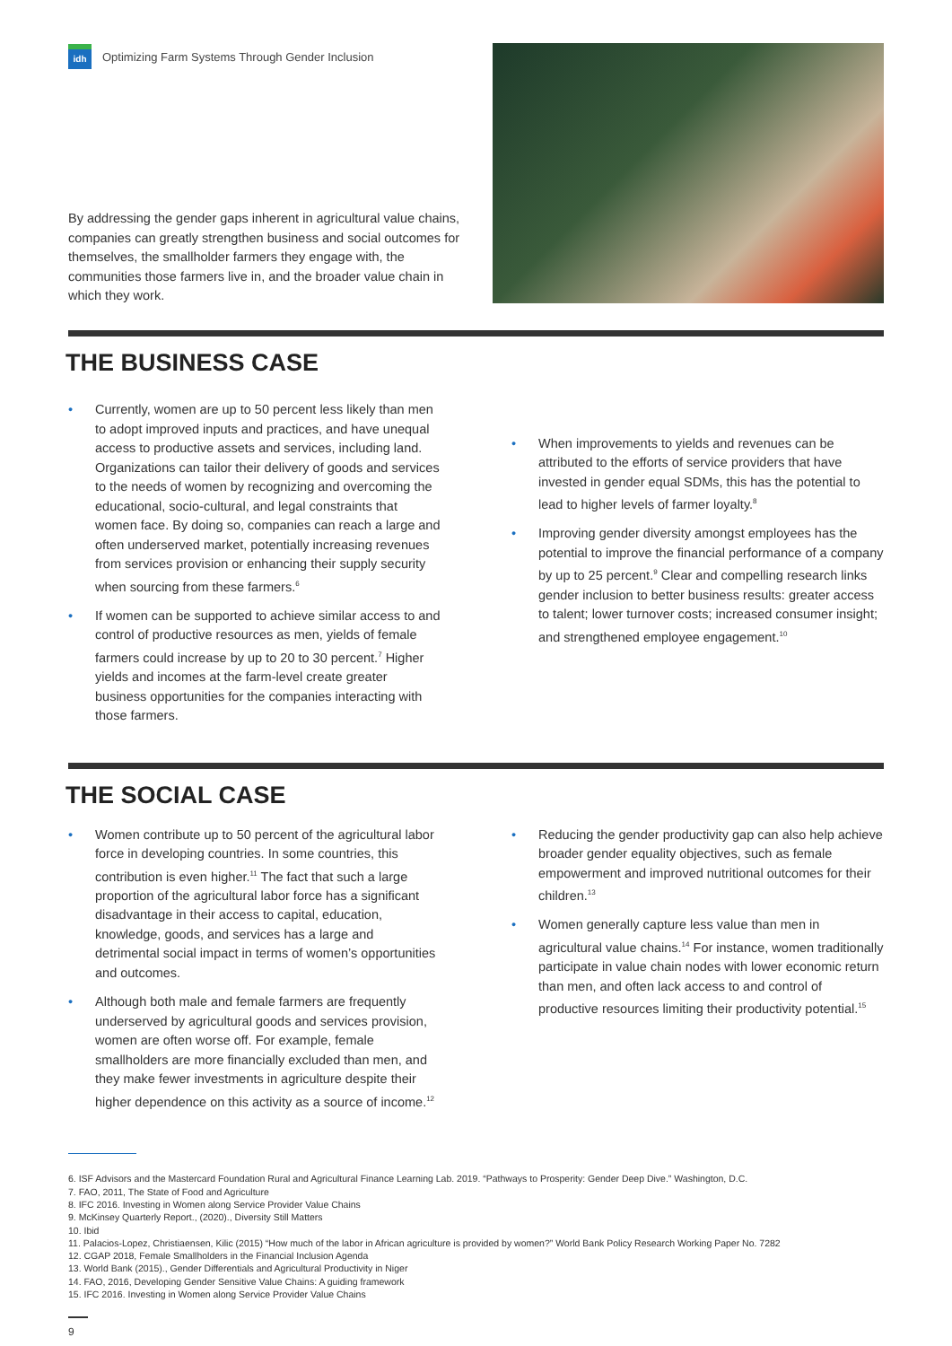idh
Optimizing Farm Systems Through Gender Inclusion
By addressing the gender gaps inherent in agricultural value chains, companies can greatly strengthen business and social outcomes for themselves, the smallholder farmers they engage with, the communities those farmers live in, and the broader value chain in which they work.
THE BUSINESS CASE
• Currently, women are up to 50 percent less likely than men to adopt improved inputs and practices, and have unequal access to productive assets and services, including land. Organizations can tailor their delivery of goods and services to the needs of women by recognizing and overcoming the educational, socio-cultural, and legal constraints that women face. By doing so, companies can reach a large and often underserved market, potentially increasing revenues from services provision or enhancing their supply security when sourcing from these farmers.<sup>6</sup>
• If women can be supported to achieve similar access to and control of productive resources as men, yields of female farmers could increase by up to 20 to 30 percent.<sup>7</sup> Higher yields and incomes at the farm-level create greater business opportunities for the companies interacting with those farmers.
• When improvements to yields and revenues can be attributed to the efforts of service providers that have invested in gender equal SDMs, this has the potential to lead to higher levels of farmer loyalty.<sup>8</sup>
• Improving gender diversity amongst employees has the potential to improve the financial performance of a company by up to 25 percent.<sup>9</sup> Clear and compelling research links gender inclusion to better business results: greater access to talent; lower turnover costs; increased consumer insight; and strengthened employee engagement.<sup>10</sup>
THE SOCIAL CASE
• Women contribute up to 50 percent of the agricultural labor force in developing countries. In some countries, this contribution is even higher.<sup>11</sup> The fact that such a large proportion of the agricultural labor force has a significant disadvantage in their access to capital, education, knowledge, goods, and services has a large and detrimental social impact in terms of women’s opportunities and outcomes.
• Although both male and female farmers are frequently underserved by agricultural goods and services provision, women are often worse off. For example, female smallholders are more financially excluded than men, and they make fewer investments in agriculture despite their higher dependence on this activity as a source of income.<sup>12</sup>
• Reducing the gender productivity gap can also help achieve broader gender equality objectives, such as female empowerment and improved nutritional outcomes for their children.<sup>13</sup>
• Women generally capture less value than men in agricultural value chains.<sup>14</sup> For instance, women traditionally participate in value chain nodes with lower economic return than men, and often lack access to and control of productive resources limiting their productivity potential.<sup>15</sup>
6. ISF Advisors and the Mastercard Foundation Rural and Agricultural Finance Learning Lab. 2019. “Pathways to Prosperity: Gender Deep Dive.” Washington, D.C.
7. FAO, 2011, The State of Food and Agriculture
8. IFC 2016. Investing in Women along Service Provider Value Chains
9. McKinsey Quarterly Report., (2020)., Diversity Still Matters
10. Ibid
11. Palacios-Lopez, Christiaensen, Kilic (2015) “How much of the labor in African agriculture is provided by women?” World Bank Policy Research Working Paper No. 7282
12. CGAP 2018, Female Smallholders in the Financial Inclusion Agenda
13. World Bank (2015)., Gender Differentials and Agricultural Productivity in Niger
14. FAO, 2016, Developing Gender Sensitive Value Chains: A guiding framework
15. IFC 2016. Investing in Women along Service Provider Value Chains
9